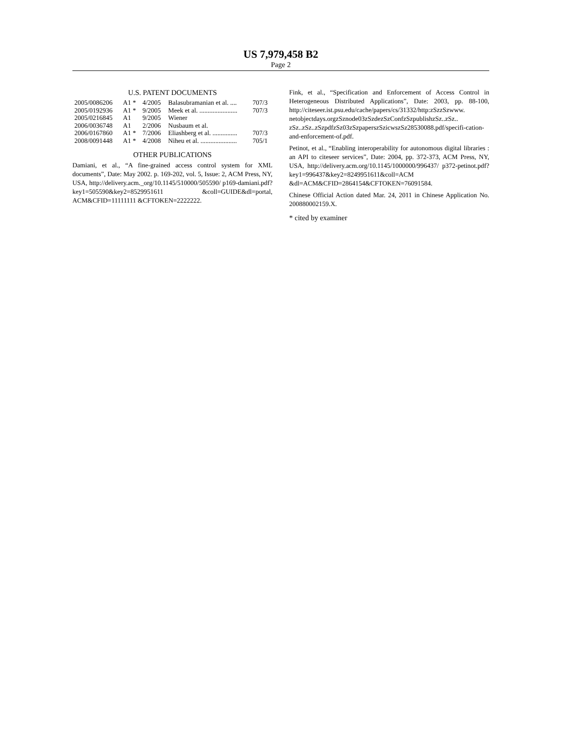US 7,979,458 B2
Page 2
U.S. PATENT DOCUMENTS
| 2005/0086206 | A1 * | 4/2005 | Balasubramanian et al. .... | 707/3 |
| 2005/0192936 | A1 * | 9/2005 | Meek et al. ....................... | 707/3 |
| 2005/0216845 | A1 | 9/2005 | Wiener | |
| 2006/0036748 | A1 | 2/2006 | Nusbaum et al. | |
| 2006/0167860 | A1 * | 7/2006 | Eliashberg et al. ............... | 707/3 |
| 2008/0091448 | A1 * | 4/2008 | Niheu et al. ...................... | 705/1 |
OTHER PUBLICATIONS
Damiani, et al., “A fine-grained access control system for XML documents”, Date: May 2002. p. 169-202, vol. 5, Issue: 2, ACM Press, NY, USA, http://delivery.acm._org/10.1145/510000/505590/ p169-damiani.pdf?key1=505590&key2=8529951611 &coll=GUIDE&dl=portal, ACM&CFID=11111111 &CFTOKEN=2222222.
Fink, et al., “Specification and Enforcement of Access Control in Heterogeneous Distributed Applications”, Date: 2003, pp. 88-100, http://citeseer.ist.psu.edu/cache/papers/cs/31332/http:zSzzSzwww. netobjectdays.orgzSznode03zSzdezSzConfzSzpublishzSz..zSz.. zSz..zSz..zSzpdfzSz03zSzpaperszSzicwszSz28530088.pdf/specifi-cation-and-enforcement-of.pdf.
Petinot, et al., “Enabling interoperability for autonomous digital libraries : an API to citeseer services”, Date: 2004, pp. 372-373, ACM Press, NY, USA, http://delivery.acm.org/10.1145/1000000/996437/ p372-petinot.pdf?key1=996437&key2=8249951611&coll=ACM &dl=ACM&CFID=2864154&CFTOKEN=76091584.
Chinese Official Action dated Mar. 24, 2011 in Chinese Application No. 200880002159.X.
* cited by examiner